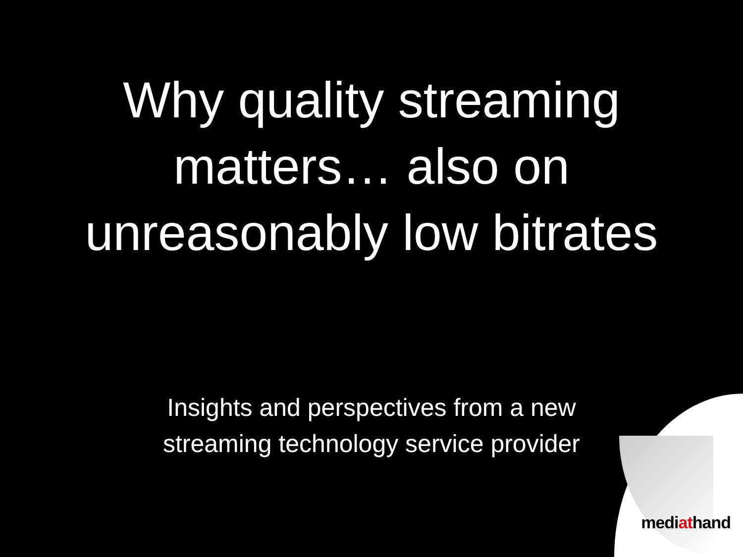Why quality streaming
matters… also on
unreasonably low bitrates
Insights and perspectives from a new
streaming technology service provider
mediathand